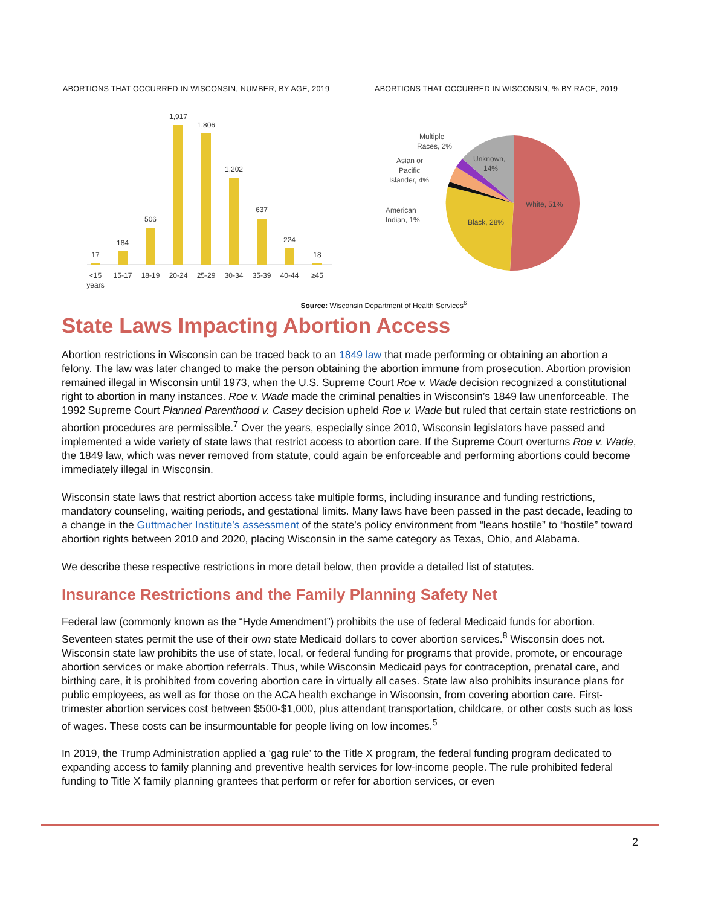ABORTIONS THAT OCCURRED IN WISCONSIN, NUMBER, BY AGE, 2019
17
184
506
1,917
1,806
1,202
637
224
18
<15
years
15-17
18-19
20-24
25-29
30-34
35-39
40-44
≥45
ABORTIONS THAT OCCURRED IN WISCONSIN, % BY RACE, 2019
White, 51%
Black, 28%
Unknown,
14%
Multiple
Races, 2%
Asian or
Pacific
Islander, 4%
American
Indian, 1%
Source: Wisconsin Department of Health Services<sup>6</sup>
State Laws Impacting Abortion Access
Abortion restrictions in Wisconsin can be traced back to an 1849 law that made performing or obtaining an abortion a felony. The law was later changed to make the person obtaining the abortion immune from prosecution. Abortion provision remained illegal in Wisconsin until 1973, when the U.S. Supreme Court Roe v. Wade decision recognized a constitutional right to abortion in many instances. Roe v. Wade made the criminal penalties in Wisconsin’s 1849 law unenforceable. The 1992 Supreme Court Planned Parenthood v. Casey decision upheld Roe v. Wade but ruled that certain state restrictions on abortion procedures are permissible.<sup>7</sup> Over the years, especially since 2010, Wisconsin legislators have passed and implemented a wide variety of state laws that restrict access to abortion care. If the Supreme Court overturns Roe v. Wade, the 1849 law, which was never removed from statute, could again be enforceable and performing abortions could become immediately illegal in Wisconsin.
Wisconsin state laws that restrict abortion access take multiple forms, including insurance and funding restrictions, mandatory counseling, waiting periods, and gestational limits. Many laws have been passed in the past decade, leading to a change in the Guttmacher Institute’s assessment of the state’s policy environment from “leans hostile” to “hostile” toward abortion rights between 2010 and 2020, placing Wisconsin in the same category as Texas, Ohio, and Alabama.
We describe these respective restrictions in more detail below, then provide a detailed list of statutes.
Insurance Restrictions and the Family Planning Safety Net
Federal law (commonly known as the “Hyde Amendment”) prohibits the use of federal Medicaid funds for abortion. Seventeen states permit the use of their own state Medicaid dollars to cover abortion services.<sup>8</sup> Wisconsin does not. Wisconsin state law prohibits the use of state, local, or federal funding for programs that provide, promote, or encourage abortion services or make abortion referrals. Thus, while Wisconsin Medicaid pays for contraception, prenatal care, and birthing care, it is prohibited from covering abortion care in virtually all cases. State law also prohibits insurance plans for public employees, as well as for those on the ACA health exchange in Wisconsin, from covering abortion care. First-trimester abortion services cost between $500-$1,000, plus attendant transportation, childcare, or other costs such as loss of wages. These costs can be insurmountable for people living on low incomes.<sup>5</sup>
In 2019, the Trump Administration applied a ‘gag rule’ to the Title X program, the federal funding program dedicated to expanding access to family planning and preventive health services for low-income people. The rule prohibited federal funding to Title X family planning grantees that perform or refer for abortion services, or even
2